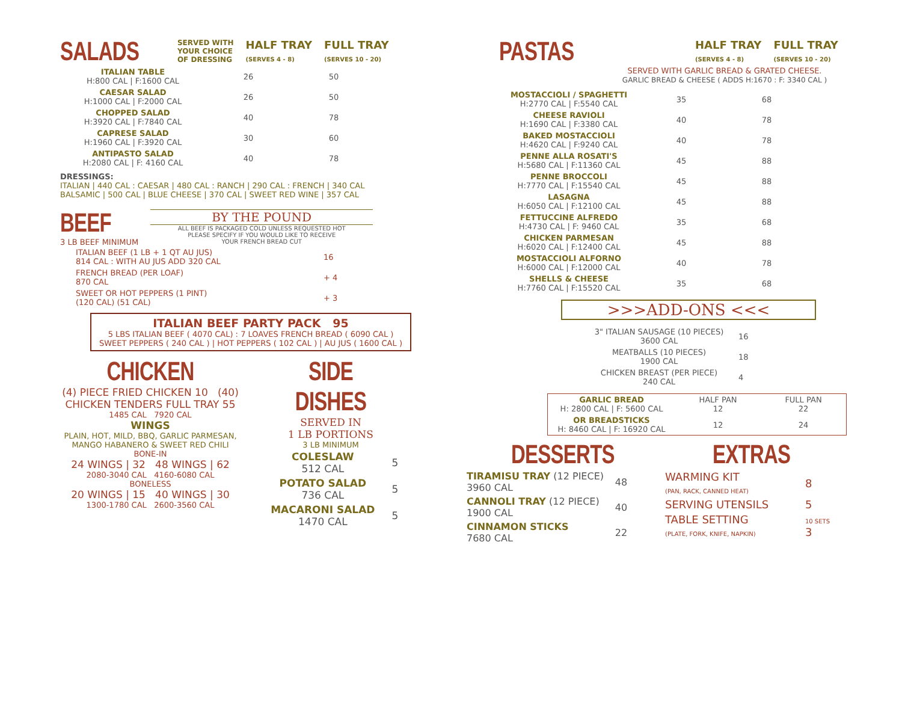SALADS
SERVED WITH
YOUR CHOICE
OF DRESSING
HALF TRAY
(SERVES 4 - 8)
FULL TRAY
(SERVES 10 - 20)
| ITALIAN TABLE H:800 CAL / F:1600 CAL | 26 | 50 |
| CAESAR SALAD H:1000 CAL / F:2000 CAL | 26 | 50 |
| CHOPPED SALAD H:3920 CAL / F:7840 CAL | 40 | 78 |
| CAPRESE SALAD H:1960 CAL / F:3920 CAL | 30 | 60 |
| ANTIPASTO SALAD H:2080 CAL / F: 4160 CAL | 40 | 78 |
DRESSINGS:
ITALIAN | 440 CAL : CAESAR | 480 CAL : RANCH | 290 CAL : FRENCH | 340 CAL
BALSAMIC | 500 CAL | BLUE CHEESE | 370 CAL | SWEET RED WINE | 357 CAL
BEEF
3 LB BEEF MINIMUM
BY THE POUND
ALL BEEF IS PACKAGED COLD UNLESS REQUESTED HOT
PLEASE SPECIFY IF YOU WOULD LIKE TO RECEIVE
YOUR FRENCH BREAD CUT
| ITALIAN BEEF (1 LB + 1 QT AU JUS) 814 CAL : WITH AU JUS ADD 320 CAL | 16 |
| FRENCH BREAD (PER LOAF) 870 CAL | + 4 |
| SWEET OR HOT PEPPERS (1 PINT) (120 CAL) (51 CAL) | + 3 |
ITALIAN BEEF PARTY PACK 95
5 LBS ITALIAN BEEF ( 4070 CAL) : 7 LOAVES FRENCH BREAD ( 6090 CAL )
SWEET PEPPERS ( 240 CAL ) | HOT PEPPERS ( 102 CAL ) | AU JUS ( 1600 CAL )
CHICKEN
(4) PIECE FRIED CHICKEN 10 (40) CHICKEN TENDERS FULL TRAY 55
1485 CAL 7920 CAL
WINGS
PLAIN, HOT, MILD, BBQ, GARLIC PARMESAN,
MANGO HABANERO & SWEET RED CHILI
BONE-IN
24 WINGS | 32 48 WINGS | 62
2080-3040 CAL 4160-6080 CAL
BONELESS
20 WINGS | 15 40 WINGS | 30
1300-1780 CAL 2600-3560 CAL
SIDE DISHES
SERVED IN
1 LB PORTIONS
3 LB MINIMUM
| COLESLAW 512 CAL | 5 |
| POTATO SALAD 736 CAL | 5 |
| MACARONI SALAD 1470 CAL | 5 |
PASTAS
HALF TRAY
(SERVES 4 - 8)
FULL TRAY
(SERVES 10 - 20)
SERVED WITH GARLIC BREAD & GRATED CHEESE.
GARLIC BREAD & CHEESE ( ADDS H:1670 : F: 3340 CAL )
| MOSTACCIOLI / SPAGHETTI H:2770 CAL / F:5540 CAL | 35 | 68 |
| CHEESE RAVIOLI H:1690 CAL / F:3380 CAL | 40 | 78 |
| BAKED MOSTACCIOLI H:4620 CAL / F:9240 CAL | 40 | 78 |
| PENNE ALLA ROSATI'S H:5680 CAL / F:11360 CAL | 45 | 88 |
| PENNE BROCCOLI H:7770 CAL / F:15540 CAL | 45 | 88 |
| LASAGNA H:6050 CAL / F:12100 CAL | 45 | 88 |
| FETTUCCINE ALFREDO H:4730 CAL / F: 9460 CAL | 35 | 68 |
| CHICKEN PARMESAN H:6020 CAL / F:12400 CAL | 45 | 88 |
| MOSTACCIOLI ALFORNO H:6000 CAL / F:12000 CAL | 40 | 78 |
| SHELLS & CHEESE H:7760 CAL / F:15520 CAL | 35 | 68 |
>>>ADD-ONS <<<
| 3" ITALIAN SAUSAGE (10 PIECES) 3600 CAL | 16 |
| MEATBALLS (10 PIECES) 1900 CAL | 18 |
| CHICKEN BREAST (PER PIECE) 240 CAL | 4 |
| GARLIC BREAD H: 2800 CAL / F: 5600 CAL | HALF PAN 12 | FULL PAN 22 |
| OR BREADSTICKS H: 8460 CAL / F: 16920 CAL | 12 | 24 |
DESSERTS
| TIRAMISU TRAY (12 PIECE) 3960 CAL | 48 |
| CANNOLI TRAY (12 PIECE) 1900 CAL | 40 |
| CINNAMON STICKS 7680 CAL | 22 |
EXTRAS
| WARMING KIT (PAN, RACK, CANNED HEAT) | 8 |
| SERVING UTENSILS | 5 |
| TABLE SETTING (PLATE, FORK, KNIFE, NAPKIN) | 10 SETS 3 |